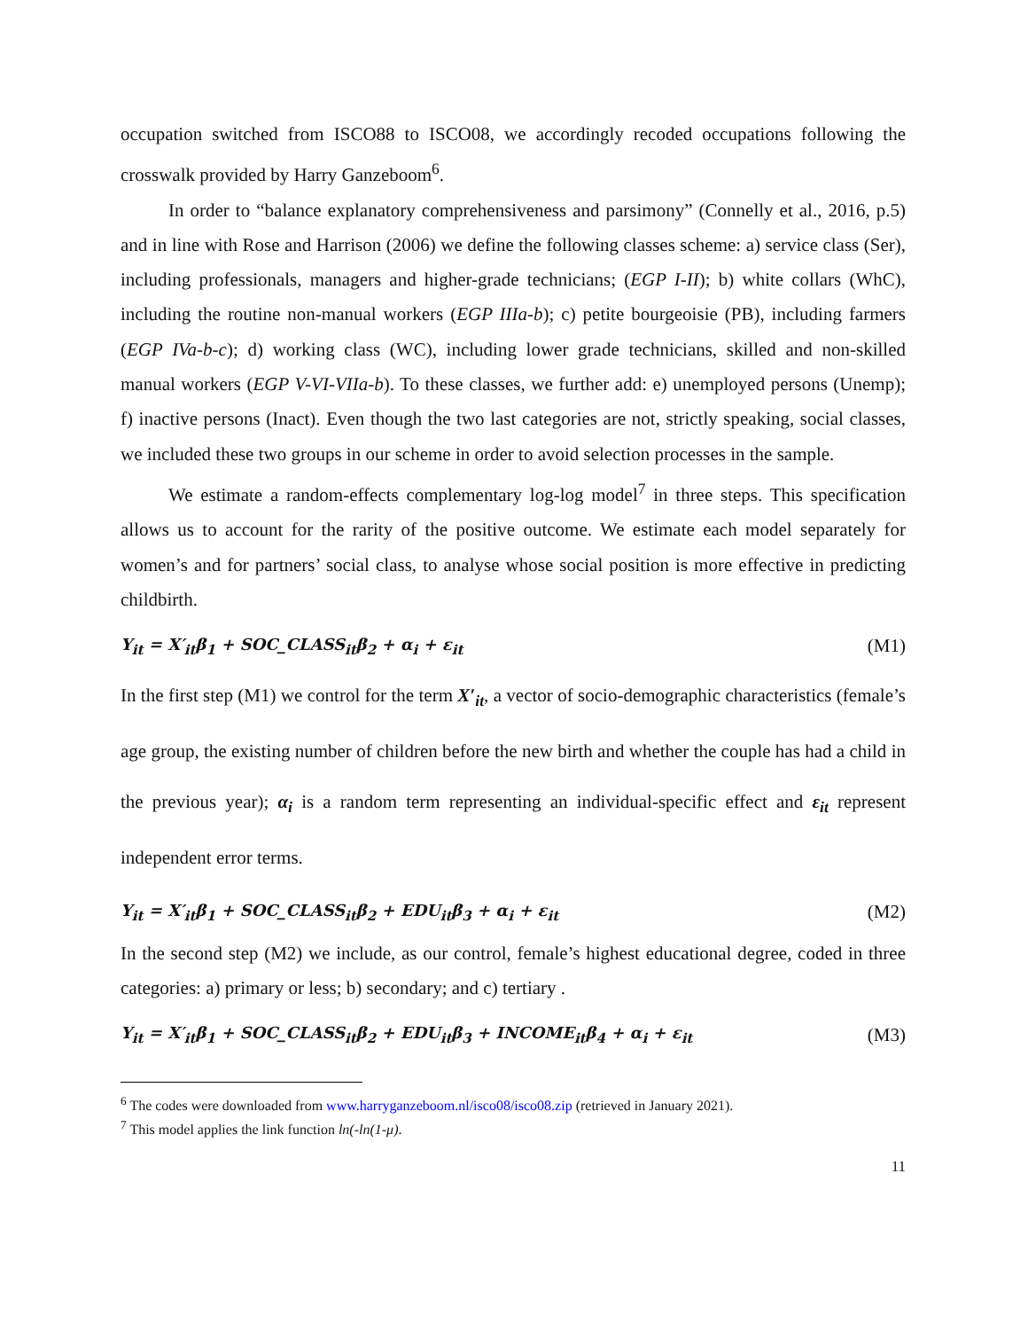occupation switched from ISCO88 to ISCO08, we accordingly recoded occupations following the crosswalk provided by Harry Ganzeboom<sup>6</sup>.
In order to “balance explanatory comprehensiveness and parsimony” (Connelly et al., 2016, p.5) and in line with Rose and Harrison (2006) we define the following classes scheme: a) service class (Ser), including professionals, managers and higher-grade technicians; (EGP I-II); b) white collars (WhC), including the routine non-manual workers (EGP IIIa-b); c) petite bourgeoisie (PB), including farmers (EGP IVa-b-c); d) working class (WC), including lower grade technicians, skilled and non-skilled manual workers (EGP V-VI-VIIa-b). To these classes, we further add: e) unemployed persons (Unemp); f) inactive persons (Inact). Even though the two last categories are not, strictly speaking, social classes, we included these two groups in our scheme in order to avoid selection processes in the sample.
We estimate a random-effects complementary log-log model<sup>7</sup> in three steps. This specification allows us to account for the rarity of the positive outcome. We estimate each model separately for women’s and for partners’ social class, to analyse whose social position is more effective in predicting childbirth.
Y<sub>it</sub> = X′<sub>it</sub>β<sub>1</sub> + SOC_CLASS<sub>it</sub>β<sub>2</sub> + α<sub>i</sub> + ε<sub>it</sub> (M1)
In the first step (M1) we control for the term X′<sub>it</sub>, a vector of socio-demographic characteristics (female’s age group, the existing number of children before the new birth and whether the couple has had a child in the previous year); α<sub>i</sub> is a random term representing an individual-specific effect and ε<sub>it</sub> represent independent error terms.
Y<sub>it</sub> = X′<sub>it</sub>β<sub>1</sub> + SOC_CLASS<sub>it</sub>β<sub>2</sub> + EDU<sub>it</sub>β<sub>3</sub> + α<sub>i</sub> + ε<sub>it</sub> (M2)
In the second step (M2) we include, as our control, female’s highest educational degree, coded in three categories: a) primary or less; b) secondary; and c) tertiary .
Y<sub>it</sub> = X′<sub>it</sub>β<sub>1</sub> + SOC_CLASS<sub>it</sub>β<sub>2</sub> + EDU<sub>it</sub>β<sub>3</sub> + INCOME<sub>it</sub>β<sub>4</sub> + α<sub>i</sub> + ε<sub>it</sub> (M3)
<sup>6</sup> The codes were downloaded from www.harryganzeboom.nl/isco08/isco08.zip (retrieved in January 2021).
<sup>7</sup> This model applies the link function ln(-ln(1-μ).
11